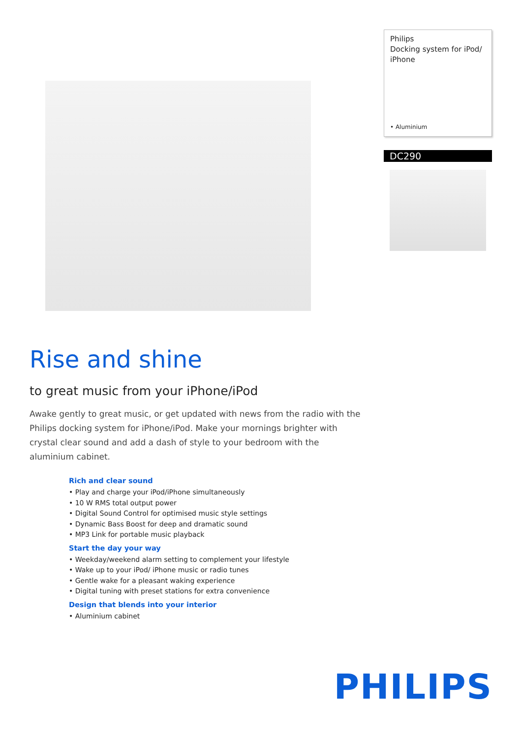Philips
Docking system for iPod/ iPhone
• Aluminium
DC290
Rise and shine
to great music from your iPhone/iPod
Awake gently to great music, or get updated with news from the radio with the Philips docking system for iPhone/iPod. Make your mornings brighter with crystal clear sound and add a dash of style to your bedroom with the aluminium cabinet.
Rich and clear sound
• Play and charge your iPod/iPhone simultaneously
• 10 W RMS total output power
• Digital Sound Control for optimised music style settings
• Dynamic Bass Boost for deep and dramatic sound
• MP3 Link for portable music playback
Start the day your way
• Weekday/weekend alarm setting to complement your lifestyle
• Wake up to your iPod/ iPhone music or radio tunes
• Gentle wake for a pleasant waking experience
• Digital tuning with preset stations for extra convenience
Design that blends into your interior
• Aluminium cabinet
PHILIPS